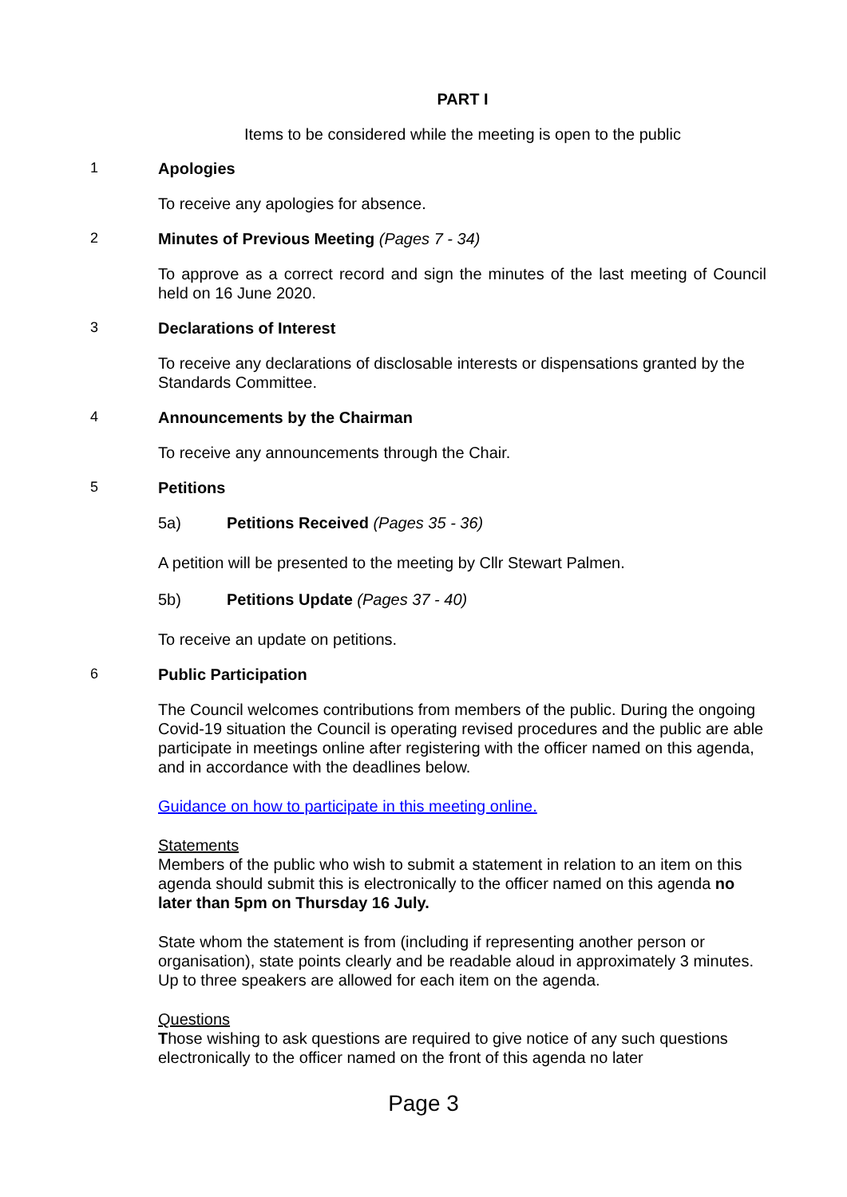PART I
Items to be considered while the meeting is open to the public
1 Apologies
To receive any apologies for absence.
2 Minutes of Previous Meeting (Pages 7 - 34)
To approve as a correct record and sign the minutes of the last meeting of Council held on 16 June 2020.
3 Declarations of Interest
To receive any declarations of disclosable interests or dispensations granted by the Standards Committee.
4 Announcements by the Chairman
To receive any announcements through the Chair.
5 Petitions
5a) Petitions Received (Pages 35 - 36)
A petition will be presented to the meeting by Cllr Stewart Palmen.
5b) Petitions Update (Pages 37 - 40)
To receive an update on petitions.
6 Public Participation
The Council welcomes contributions from members of the public. During the ongoing Covid-19 situation the Council is operating revised procedures and the public are able participate in meetings online after registering with the officer named on this agenda, and in accordance with the deadlines below.
Guidance on how to participate in this meeting online.
Statements
Members of the public who wish to submit a statement in relation to an item on this agenda should submit this is electronically to the officer named on this agenda no later than 5pm on Thursday 16 July.
State whom the statement is from (including if representing another person or organisation), state points clearly and be readable aloud in approximately 3 minutes. Up to three speakers are allowed for each item on the agenda.
Questions
Those wishing to ask questions are required to give notice of any such questions electronically to the officer named on the front of this agenda no later
Page 3